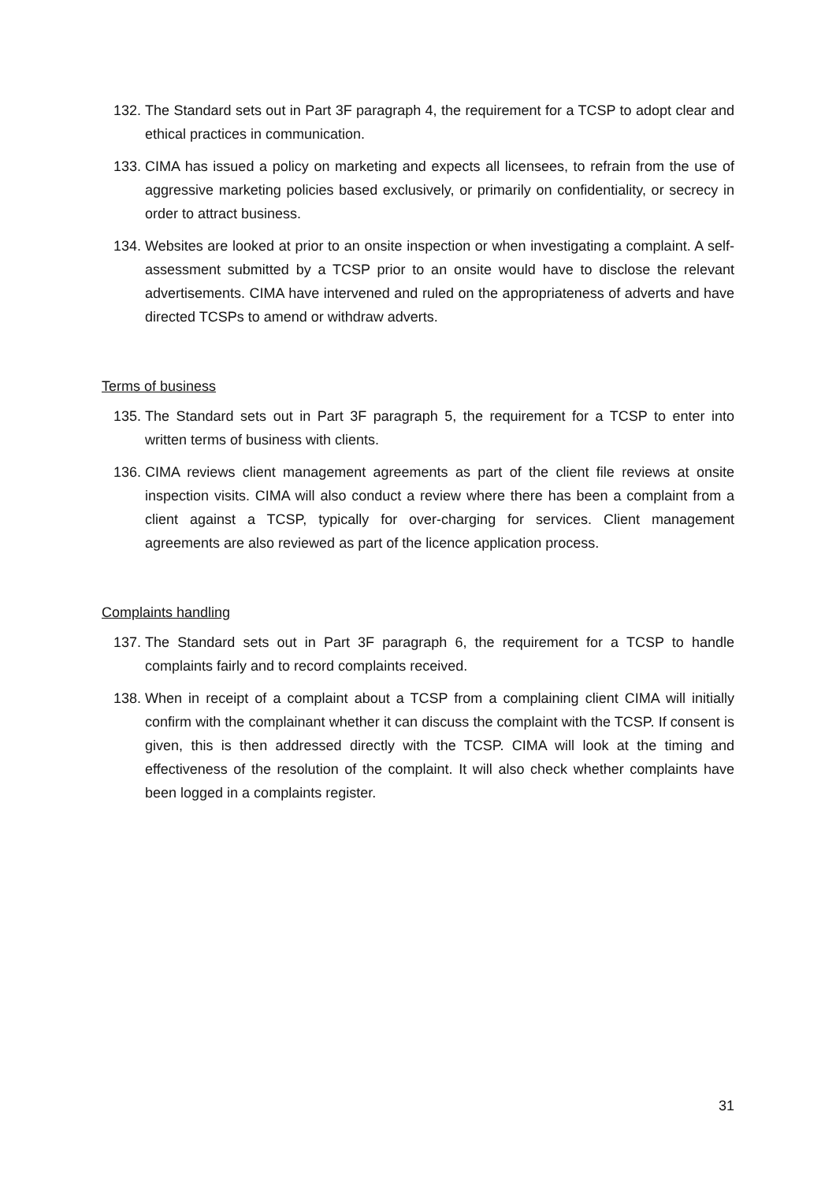132. The Standard sets out in Part 3F paragraph 4, the requirement for a TCSP to adopt clear and ethical practices in communication.
133. CIMA has issued a policy on marketing and expects all licensees, to refrain from the use of aggressive marketing policies based exclusively, or primarily on confidentiality, or secrecy in order to attract business.
134. Websites are looked at prior to an onsite inspection or when investigating a complaint. A self-assessment submitted by a TCSP prior to an onsite would have to disclose the relevant advertisements. CIMA have intervened and ruled on the appropriateness of adverts and have directed TCSPs to amend or withdraw adverts.
Terms of business
135. The Standard sets out in Part 3F paragraph 5, the requirement for a TCSP to enter into written terms of business with clients.
136. CIMA reviews client management agreements as part of the client file reviews at onsite inspection visits. CIMA will also conduct a review where there has been a complaint from a client against a TCSP, typically for over-charging for services. Client management agreements are also reviewed as part of the licence application process.
Complaints handling
137. The Standard sets out in Part 3F paragraph 6, the requirement for a TCSP to handle complaints fairly and to record complaints received.
138. When in receipt of a complaint about a TCSP from a complaining client CIMA will initially confirm with the complainant whether it can discuss the complaint with the TCSP. If consent is given, this is then addressed directly with the TCSP. CIMA will look at the timing and effectiveness of the resolution of the complaint. It will also check whether complaints have been logged in a complaints register.
31